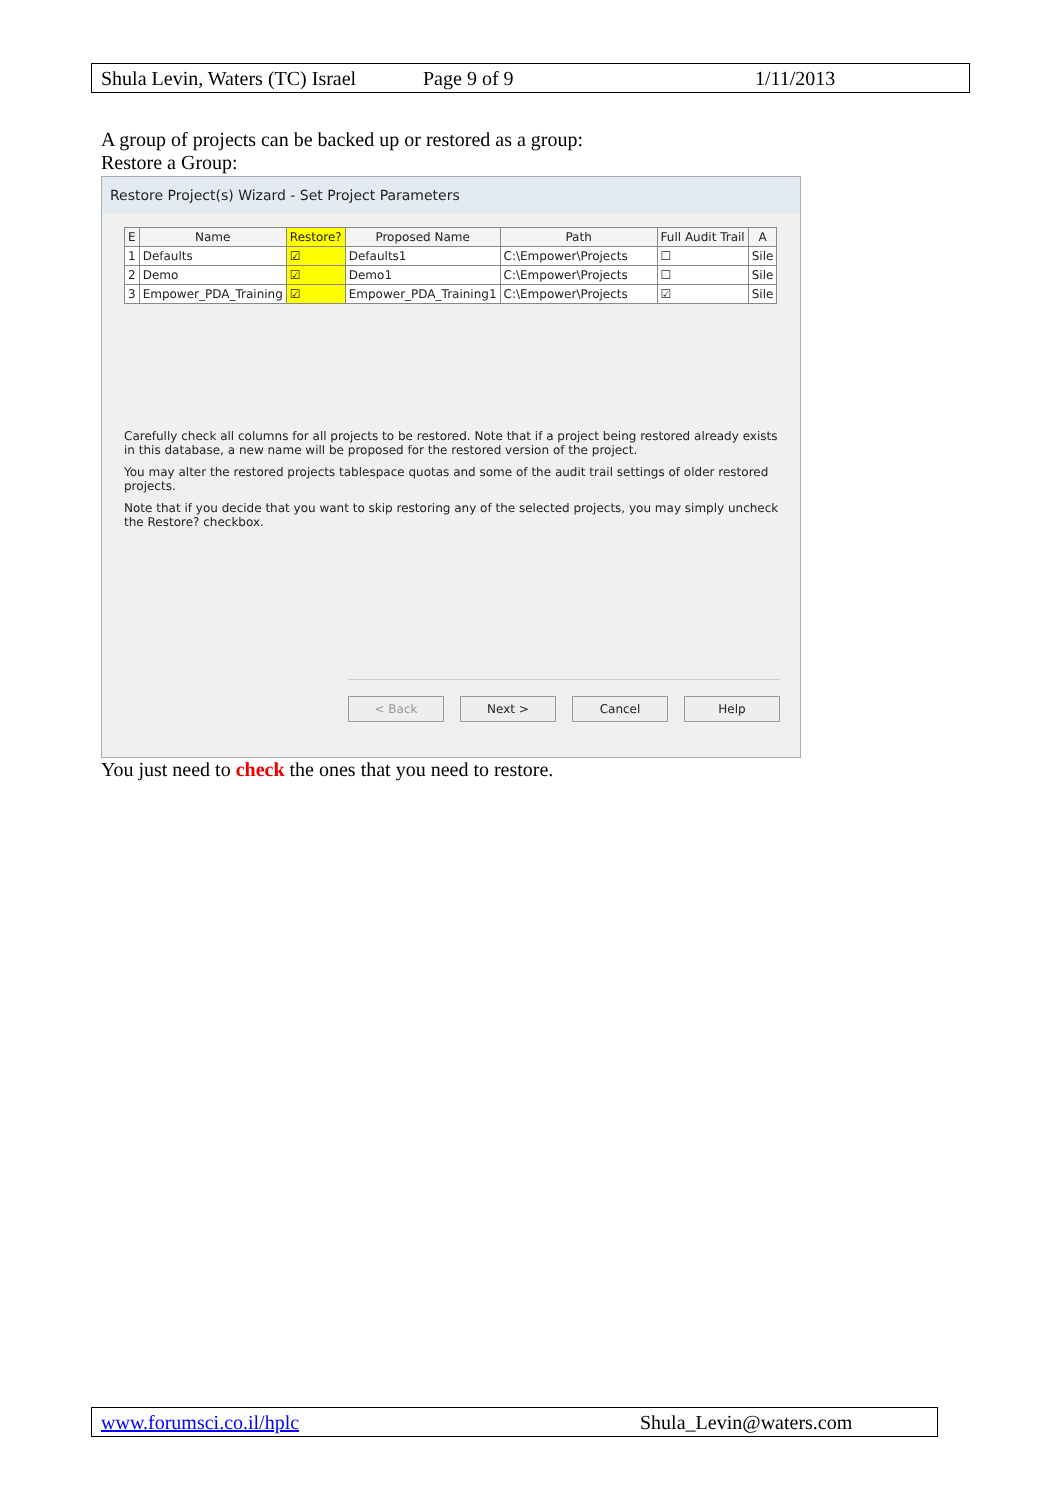Shula Levin, Waters (TC) Israel Page 9 of 9 1/11/2013
A group of projects can be backed up or restored as a group:
Restore a Group:
Restore Project(s) Wizard - Set Project Parameters
| E | Name | Restore? | Proposed Name | Path | Full Audit Trail | A |
| --- | --- | --- | --- | --- | --- | --- |
| 1 | Defaults | ☑ | Defaults1 | C:\Empower\Projects | ☐ | Sile |
| 2 | Demo | ☑ | Demo1 | C:\Empower\Projects | ☐ | Sile |
| 3 | Empower_PDA_Training | ☑ | Empower_PDA_Training1 | C:\Empower\Projects | ☑ | Sile |
Carefully check all columns for all projects to be restored. Note that if a project being restored already exists in this database, a new name will be proposed for the restored version of the project.
You may alter the restored projects tablespace quotas and some of the audit trail settings of older restored projects.
Note that if you decide that you want to skip restoring any of the selected projects, you may simply uncheck the Restore? checkbox.
< Back Next > Cancel Help
You just need to check the ones that you need to restore.
www.forumsci.co.il/hplc Shula_Levin@waters.com